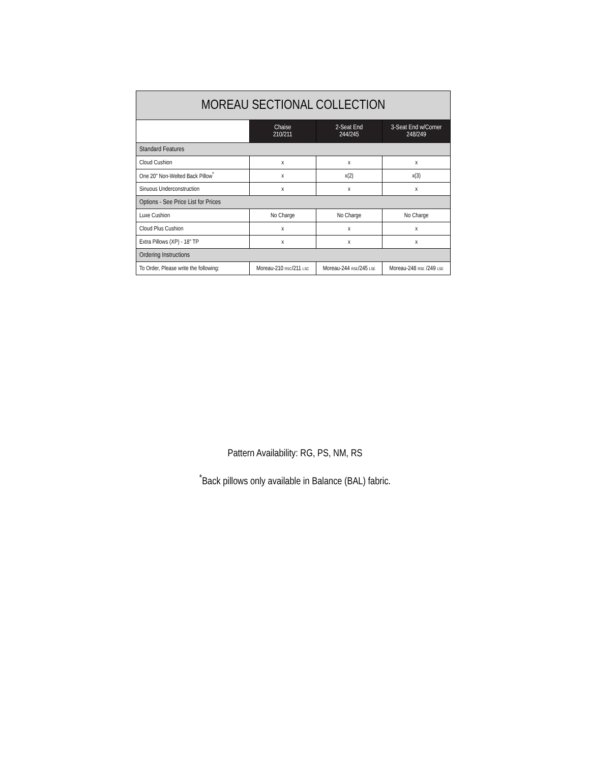| MOREAU SECTIONAL COLLECTION | | | |
| --- | --- | --- | --- |
| | Chaise 210/211 | 2-Seat End 244/245 | 3-Seat End w/Corner 248/249 |
| Standard Features | | | |
| Cloud Cushion | x | x | x |
| One 20" Non-Welted Back Pillow<sup>*</sup> | x | x(2) | x(3) |
| Sinuous Underconstruction | x | x | x |
| Options - See Price List for Prices | | | |
| Luxe Cushion | No Charge | No Charge | No Charge |
| Cloud Plus Cushion | x | x | x |
| Extra Pillows (XP) - 18" TP | x | x | x |
| Ordering Instructions | | | |
| To Order, Please write the following: | Moreau-210 RSC /211 LSC | Moreau-244 RSE /245 LSE | Moreau-248 RSE /249 LSE |
Pattern Availability: RG, PS, NM, RS
<sup>*</sup> Back pillows only available in Balance (BAL) fabric.